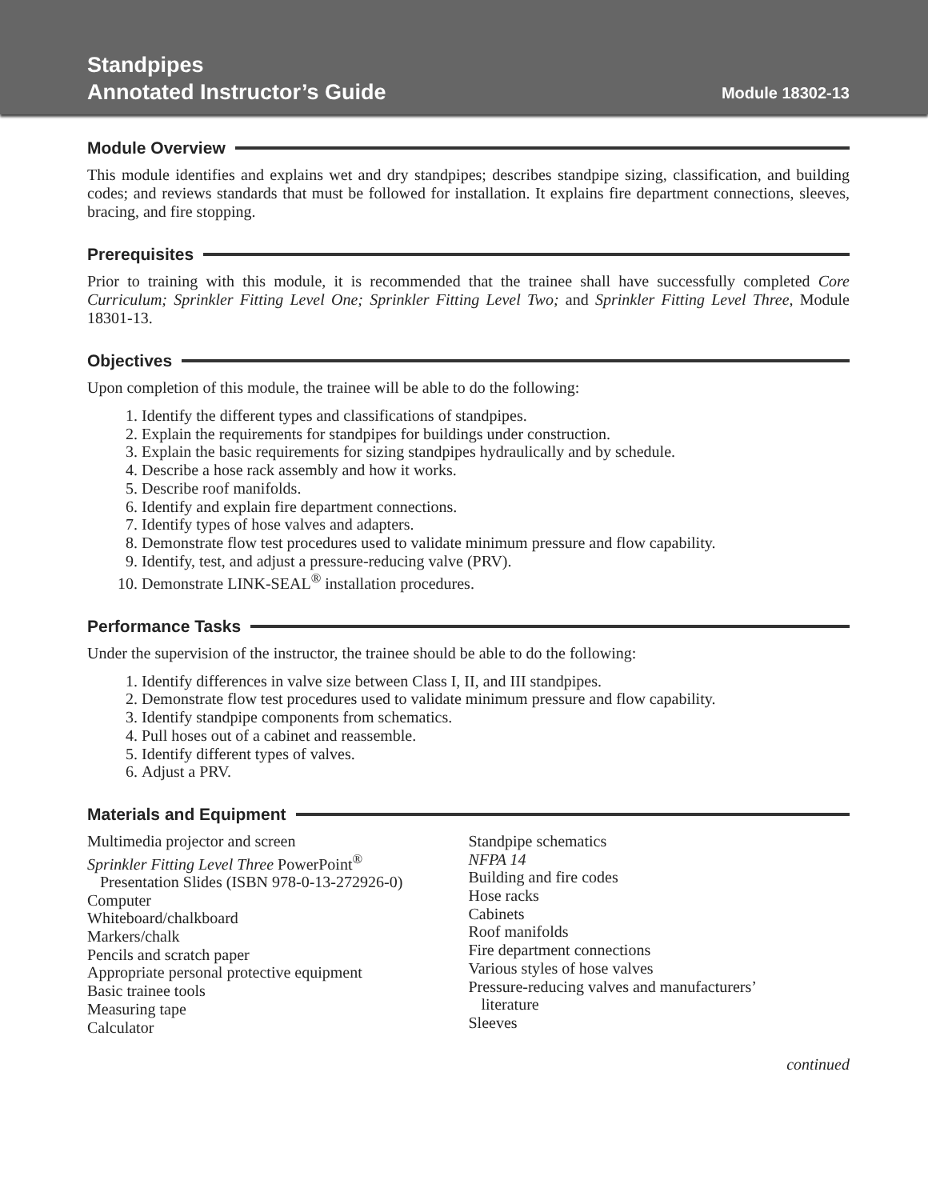Standpipes
Annotated Instructor’s Guide
Module 18302-13
Module Overview
This module identifies and explains wet and dry standpipes; describes standpipe sizing, classification, and building codes; and reviews standards that must be followed for installation. It explains fire department connections, sleeves, bracing, and fire stopping.
Prerequisites
Prior to training with this module, it is recommended that the trainee shall have successfully completed Core Curriculum; Sprinkler Fitting Level One; Sprinkler Fitting Level Two; and Sprinkler Fitting Level Three, Module 18301-13.
Objectives
Upon completion of this module, the trainee will be able to do the following:
1. Identify the different types and classifications of standpipes.
2. Explain the requirements for standpipes for buildings under construction.
3. Explain the basic requirements for sizing standpipes hydraulically and by schedule.
4. Describe a hose rack assembly and how it works.
5. Describe roof manifolds.
6. Identify and explain fire department connections.
7. Identify types of hose valves and adapters.
8. Demonstrate flow test procedures used to validate minimum pressure and flow capability.
9. Identify, test, and adjust a pressure-reducing valve (PRV).
10. Demonstrate LINK-SEAL<sup>®</sup> installation procedures.
Performance Tasks
Under the supervision of the instructor, the trainee should be able to do the following:
1. Identify differences in valve size between Class I, II, and III standpipes.
2. Demonstrate flow test procedures used to validate minimum pressure and flow capability.
3. Identify standpipe components from schematics.
4. Pull hoses out of a cabinet and reassemble.
5. Identify different types of valves.
6. Adjust a PRV.
Materials and Equipment
Multimedia projector and screen
Sprinkler Fitting Level Three PowerPoint<sup>®</sup>
Presentation Slides (ISBN 978-0-13-272926-0)
Computer
Whiteboard/chalkboard
Markers/chalk
Pencils and scratch paper
Appropriate personal protective equipment
Basic trainee tools
Measuring tape
Calculator
Standpipe schematics
NFPA 14
Building and fire codes
Hose racks
Cabinets
Roof manifolds
Fire department connections
Various styles of hose valves
Pressure-reducing valves and manufacturers’
literature
Sleeves
continued